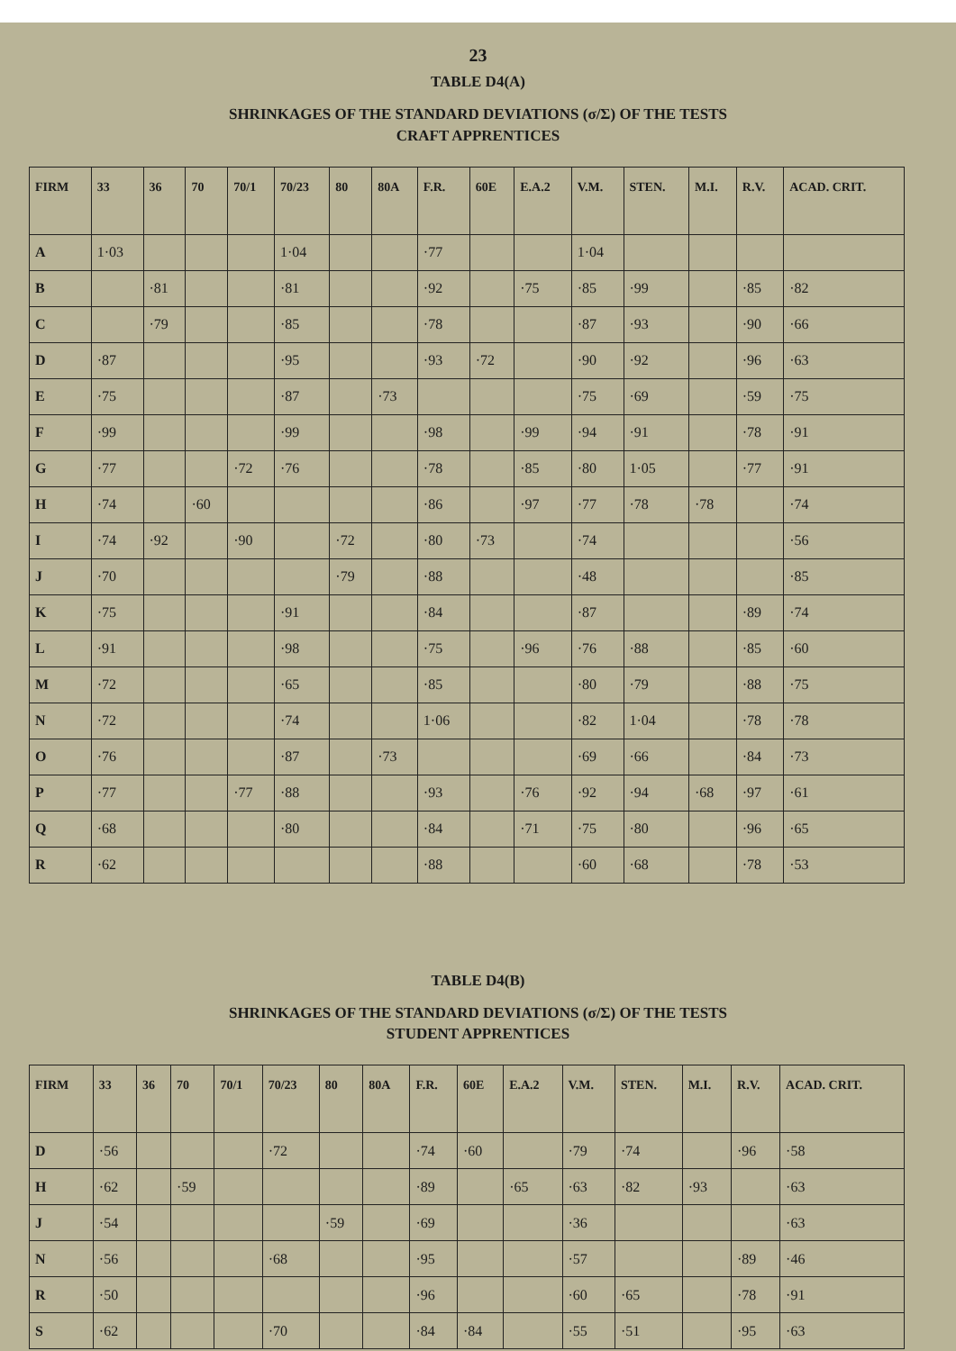23
TABLE D4(A)
SHRINKAGES OF THE STANDARD DEVIATIONS (σ/Σ) OF THE TESTS
CRAFT APPRENTICES
| FIRM | 33 | 36 | 70 | 70/1 | 70/23 | 80 | 80A | F.R. | 60E | E.A.2 | V.M. | STEN. | M.I. | R.V. | ACAD. CRIT. |
| --- | --- | --- | --- | --- | --- | --- | --- | --- | --- | --- | --- | --- | --- | --- | --- |
| A | 1·03 | | | | 1·04 | | | ·77 | | | 1·04 | | | | |
| B | | ·81 | | | ·81 | | | ·92 | | ·75 | ·85 | ·99 | | ·85 | ·82 |
| C | | ·79 | | | ·85 | | | ·78 | | | ·87 | ·93 | | ·90 | ·66 |
| D | ·87 | | | | ·95 | | | ·93 | ·72 | | ·90 | ·92 | | ·96 | ·63 |
| E | ·75 | | | | ·87 | | ·73 | | | | ·75 | ·69 | | ·59 | ·75 |
| F | ·99 | | | | ·99 | | | ·98 | | ·99 | ·94 | ·91 | | ·78 | ·91 |
| G | ·77 | | | ·72 | ·76 | | | ·78 | | ·85 | ·80 | 1·05 | | ·77 | ·91 |
| H | ·74 | | ·60 | | | | | ·86 | | ·97 | ·77 | ·78 | ·78 | | ·74 |
| I | ·74 | ·92 | | ·90 | | ·72 | | ·80 | ·73 | | ·74 | | | | ·56 |
| J | ·70 | | | | | ·79 | | ·88 | | | ·48 | | | | ·85 |
| K | ·75 | | | | ·91 | | | ·84 | | | ·87 | | | ·89 | ·74 |
| L | ·91 | | | | ·98 | | | ·75 | | ·96 | ·76 | ·88 | | ·85 | ·60 |
| M | ·72 | | | | ·65 | | | ·85 | | | ·80 | ·79 | | ·88 | ·75 |
| N | ·72 | | | | ·74 | | | 1·06 | | | ·82 | 1·04 | | ·78 | ·78 |
| O | ·76 | | | | ·87 | | ·73 | | | | ·69 | ·66 | | ·84 | ·73 |
| P | ·77 | | | ·77 | ·88 | | | ·93 | | ·76 | ·92 | ·94 | ·68 | ·97 | ·61 |
| Q | ·68 | | | | ·80 | | | ·84 | | ·71 | ·75 | ·80 | | ·96 | ·65 |
| R | ·62 | | | | | | | ·88 | | | ·60 | ·68 | | ·78 | ·53 |
TABLE D4(B)
SHRINKAGES OF THE STANDARD DEVIATIONS (σ/Σ) OF THE TESTS
STUDENT APPRENTICES
| FIRM | 33 | 36 | 70 | 70/1 | 70/23 | 80 | 80A | F.R. | 60E | E.A.2 | V.M. | STEN. | M.I. | R.V. | ACAD. CRIT. |
| --- | --- | --- | --- | --- | --- | --- | --- | --- | --- | --- | --- | --- | --- | --- | --- |
| D | ·56 | | | | ·72 | | | ·74 | ·60 | | ·79 | ·74 | | ·96 | ·58 |
| H | ·62 | | ·59 | | | | | ·89 | | ·65 | ·63 | ·82 | ·93 | | ·63 |
| J | ·54 | | | | | ·59 | | ·69 | | | ·36 | | | | ·63 |
| N | ·56 | | | | ·68 | | | ·95 | | | ·57 | | | ·89 | ·46 |
| R | ·50 | | | | | | | ·96 | | | ·60 | ·65 | | ·78 | ·91 |
| S | ·62 | | | | ·70 | | | ·84 | ·84 | | ·55 | ·51 | | ·95 | ·63 |